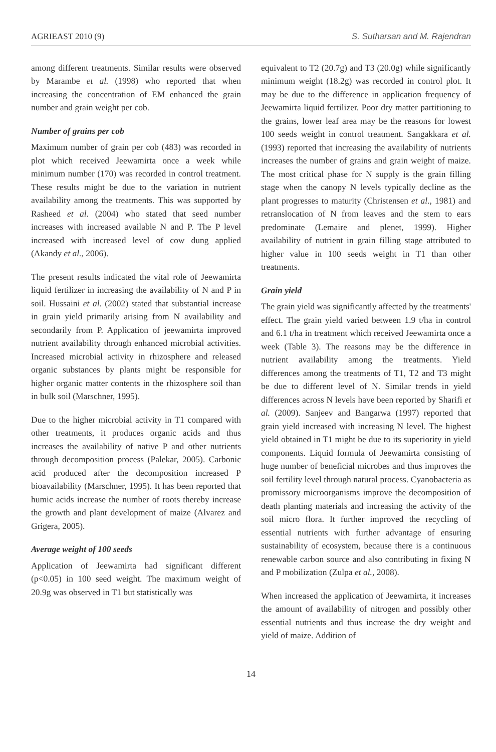AGRIEAST 2010 (9) S. Sutharsan and M. Rajendran
among different treatments. Similar results were observed by Marambe et al. (1998) who reported that when increasing the concentration of EM enhanced the grain number and grain weight per cob.
Number of grains per cob
Maximum number of grain per cob (483) was recorded in plot which received Jeewamirta once a week while minimum number (170) was recorded in control treatment. These results might be due to the variation in nutrient availability among the treatments. This was supported by Rasheed et al. (2004) who stated that seed number increases with increased available N and P. The P level increased with increased level of cow dung applied (Akandy et al., 2006).
The present results indicated the vital role of Jeewamirta liquid fertilizer in increasing the availability of N and P in soil. Hussaini et al. (2002) stated that substantial increase in grain yield primarily arising from N availability and secondarily from P. Application of jeewamirta improved nutrient availability through enhanced microbial activities. Increased microbial activity in rhizosphere and released organic substances by plants might be responsible for higher organic matter contents in the rhizosphere soil than in bulk soil (Marschner, 1995).
Due to the higher microbial activity in T1 compared with other treatments, it produces organic acids and thus increases the availability of native P and other nutrients through decomposition process (Palekar, 2005). Carbonic acid produced after the decomposition increased P bioavailability (Marschner, 1995). It has been reported that humic acids increase the number of roots thereby increase the growth and plant development of maize (Alvarez and Grigera, 2005).
Average weight of 100 seeds
Application of Jeewamirta had significant different (p<0.05) in 100 seed weight. The maximum weight of 20.9g was observed in T1 but statistically was
equivalent to T2 (20.7g) and T3 (20.0g) while significantly minimum weight (18.2g) was recorded in control plot. It may be due to the difference in application frequency of Jeewamirta liquid fertilizer. Poor dry matter partitioning to the grains, lower leaf area may be the reasons for lowest 100 seeds weight in control treatment. Sangakkara et al. (1993) reported that increasing the availability of nutrients increases the number of grains and grain weight of maize. The most critical phase for N supply is the grain filling stage when the canopy N levels typically decline as the plant progresses to maturity (Christensen et al., 1981) and retranslocation of N from leaves and the stem to ears predominate (Lemaire and plenet, 1999). Higher availability of nutrient in grain filling stage attributed to higher value in 100 seeds weight in T1 than other treatments.
Grain yield
The grain yield was significantly affected by the treatments' effect. The grain yield varied between 1.9 t/ha in control and 6.1 t/ha in treatment which received Jeewamirta once a week (Table 3). The reasons may be the difference in nutrient availability among the treatments. Yield differences among the treatments of T1, T2 and T3 might be due to different level of N. Similar trends in yield differences across N levels have been reported by Sharifi et al. (2009). Sanjeev and Bangarwa (1997) reported that grain yield increased with increasing N level. The highest yield obtained in T1 might be due to its superiority in yield components. Liquid formula of Jeewamirta consisting of huge number of beneficial microbes and thus improves the soil fertility level through natural process. Cyanobacteria as promissory microorganisms improve the decomposition of death planting materials and increasing the activity of the soil micro flora. It further improved the recycling of essential nutrients with further advantage of ensuring sustainability of ecosystem, because there is a continuous renewable carbon source and also contributing in fixing N and P mobilization (Zulpa et al., 2008).
When increased the application of Jeewamirta, it increases the amount of availability of nitrogen and possibly other essential nutrients and thus increase the dry weight and yield of maize. Addition of
14